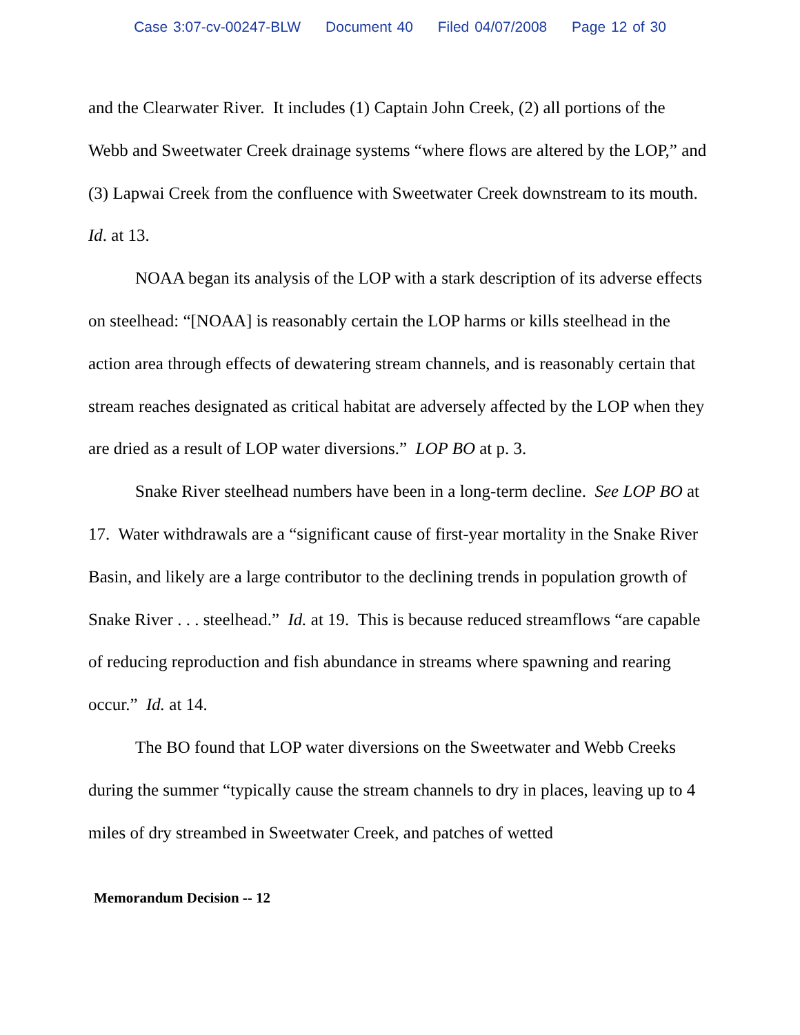Case 3:07-cv-00247-BLW Document 40 Filed 04/07/2008 Page 12 of 30
and the Clearwater River. It includes (1) Captain John Creek, (2) all portions of the Webb and Sweetwater Creek drainage systems “where flows are altered by the LOP,” and (3) Lapwai Creek from the confluence with Sweetwater Creek downstream to its mouth. Id. at 13.
NOAA began its analysis of the LOP with a stark description of its adverse effects on steelhead: “[NOAA] is reasonably certain the LOP harms or kills steelhead in the action area through effects of dewatering stream channels, and is reasonably certain that stream reaches designated as critical habitat are adversely affected by the LOP when they are dried as a result of LOP water diversions.” LOP BO at p. 3.
Snake River steelhead numbers have been in a long-term decline. See LOP BO at 17. Water withdrawals are a “significant cause of first-year mortality in the Snake River Basin, and likely are a large contributor to the declining trends in population growth of Snake River . . . steelhead.” Id. at 19. This is because reduced streamflows “are capable of reducing reproduction and fish abundance in streams where spawning and rearing occur.” Id. at 14.
The BO found that LOP water diversions on the Sweetwater and Webb Creeks during the summer “typically cause the stream channels to dry in places, leaving up to 4 miles of dry streambed in Sweetwater Creek, and patches of wetted
Memorandum Decision -- 12